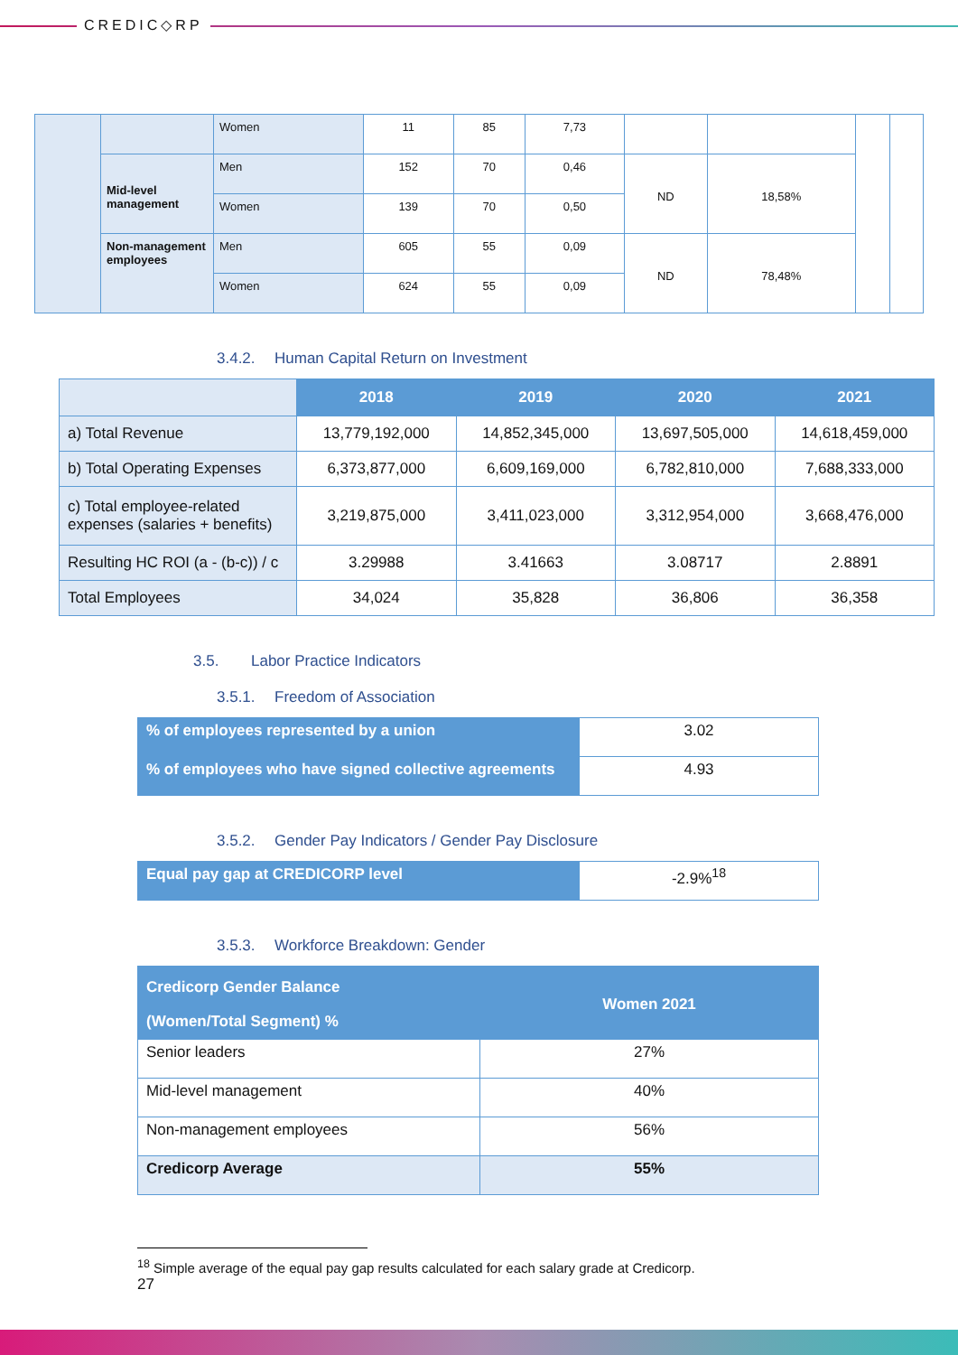CREDIC◇RP
| | | Women | 11 | 85 | 7,73 | | | | |
| | Mid-level management | Men | 152 | 70 | 0,46 | ND | 18,58% | | |
| | | Women | 139 | 70 | 0,50 | | | | |
| | Non-management employees | Men | 605 | 55 | 0,09 | ND | 78,48% | | |
| | | Women | 624 | 55 | 0,09 | | | | |
3.4.2. Human Capital Return on Investment
| | 2018 | 2019 | 2020 | 2021 |
| --- | --- | --- | --- | --- |
| a) Total Revenue | 13,779,192,000 | 14,852,345,000 | 13,697,505,000 | 14,618,459,000 |
| b) Total Operating Expenses | 6,373,877,000 | 6,609,169,000 | 6,782,810,000 | 7,688,333,000 |
| c) Total employee-related expenses (salaries + benefits) | 3,219,875,000 | 3,411,023,000 | 3,312,954,000 | 3,668,476,000 |
| Resulting HC ROI (a - (b-c)) / c | 3.29988 | 3.41663 | 3.08717 | 2.8891 |
| Total Employees | 34,024 | 35,828 | 36,806 | 36,358 |
3.5. Labor Practice Indicators
3.5.1. Freedom of Association
| % of employees represented by a union | 3.02 |
| % of employees who have signed collective agreements | 4.93 |
3.5.2. Gender Pay Indicators / Gender Pay Disclosure
| Equal pay gap at CREDICORP level | -2.9%<sup>18</sup> |
3.5.3. Workforce Breakdown: Gender
| Credicorp Gender Balance (Women/Total Segment) % | Women 2021 |
| Senior leaders | 27% |
| Mid-level management | 40% |
| Non-management employees | 56% |
| Credicorp Average | 55% |
<sup>18</sup> Simple average of the equal pay gap results calculated for each salary grade at Credicorp.
27